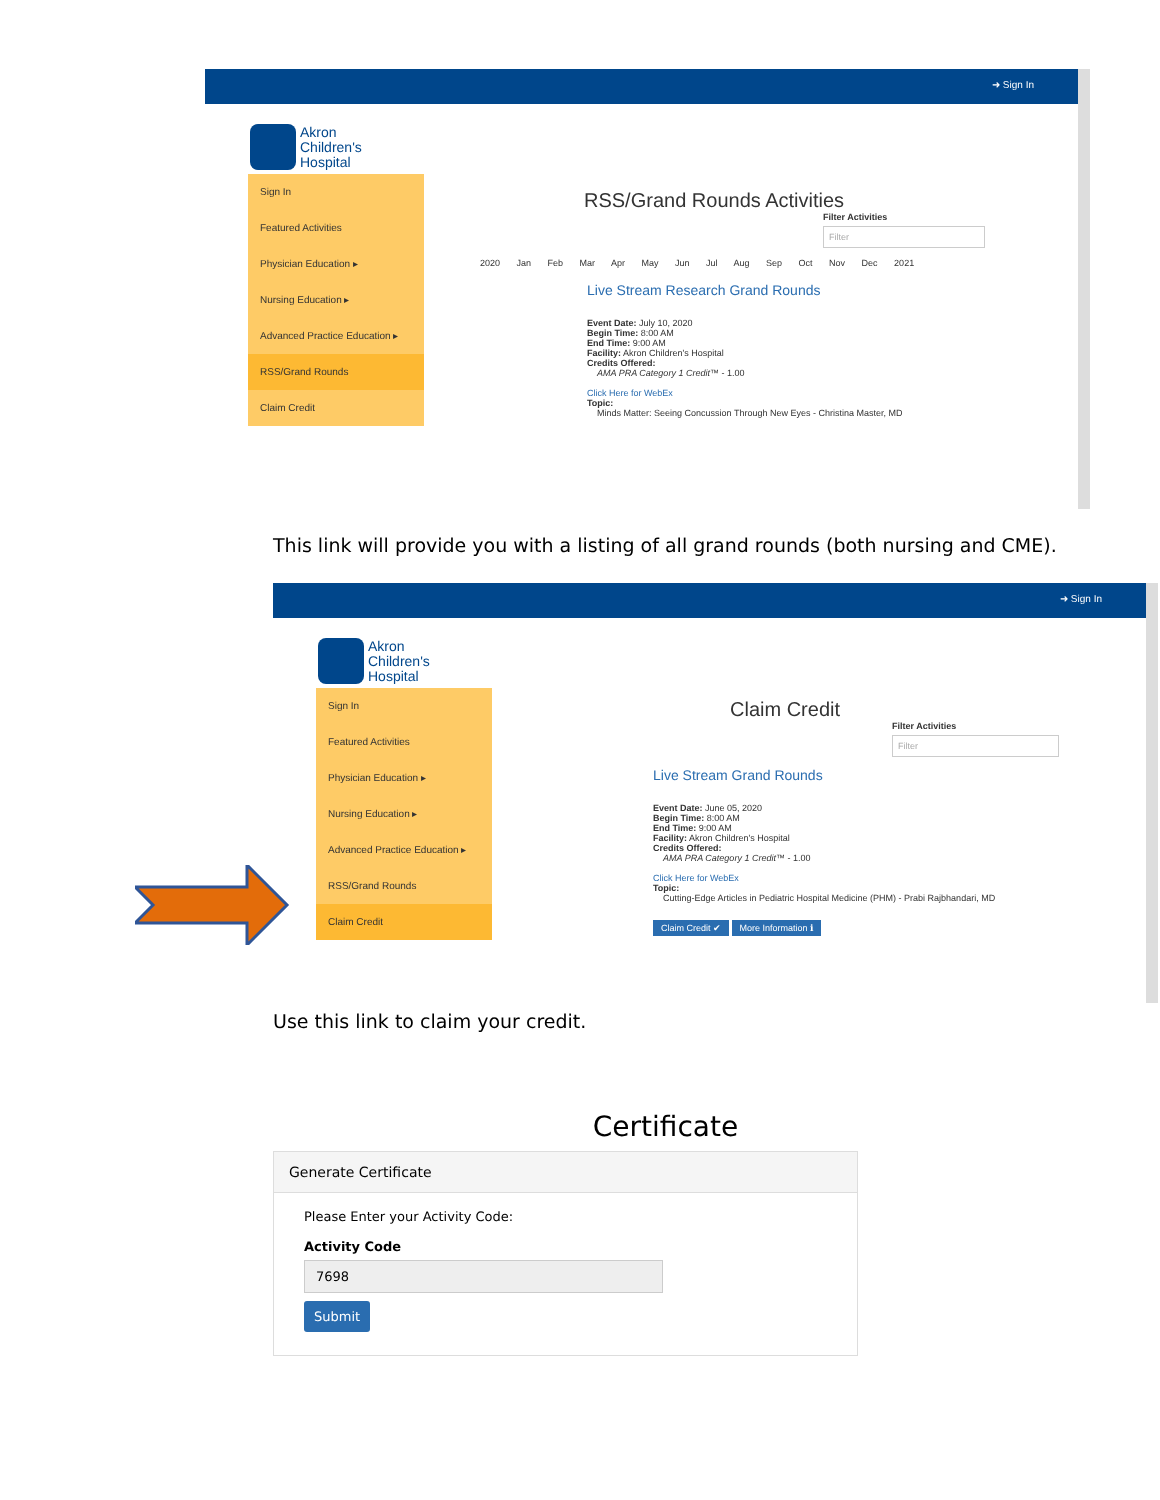➜ Sign In
Akron
Children's
Hospital
Sign In
Featured Activities
Physician Education ▸
Nursing Education ▸
Advanced Practice Education ▸
RSS/Grand Rounds
Claim Credit
RSS/Grand Rounds Activities
Filter Activities
Filter
2020 Jan Feb Mar Apr May Jun Jul Aug Sep Oct Nov Dec 2021
Live Stream Research Grand Rounds
Event Date: July 10, 2020
Begin Time: 8:00 AM
End Time: 9:00 AM
Facility: Akron Children's Hospital
Credits Offered:
AMA PRA Category 1 Credit™ - 1.00
Click Here for WebEx
Topic:
Minds Matter: Seeing Concussion Through New Eyes - Christina Master, MD
This link will provide you with a listing of all grand rounds (both nursing and CME).
➜ Sign In
Akron
Children's
Hospital
Sign In
Featured Activities
Physician Education ▸
Nursing Education ▸
Advanced Practice Education ▸
RSS/Grand Rounds
Claim Credit
Claim Credit
Filter Activities
Filter
Live Stream Grand Rounds
Event Date: June 05, 2020
Begin Time: 8:00 AM
End Time: 9:00 AM
Facility: Akron Children's Hospital
Credits Offered:
AMA PRA Category 1 Credit™ - 1.00
Click Here for WebEx
Topic:
Cutting-Edge Articles in Pediatric Hospital Medicine (PHM) - Prabi Rajbhandari, MD
Claim Credit ✔ More Information ℹ
Use this link to claim your credit.
Certificate
Generate Certificate
Please Enter your Activity Code:
Activity Code
7698
Submit